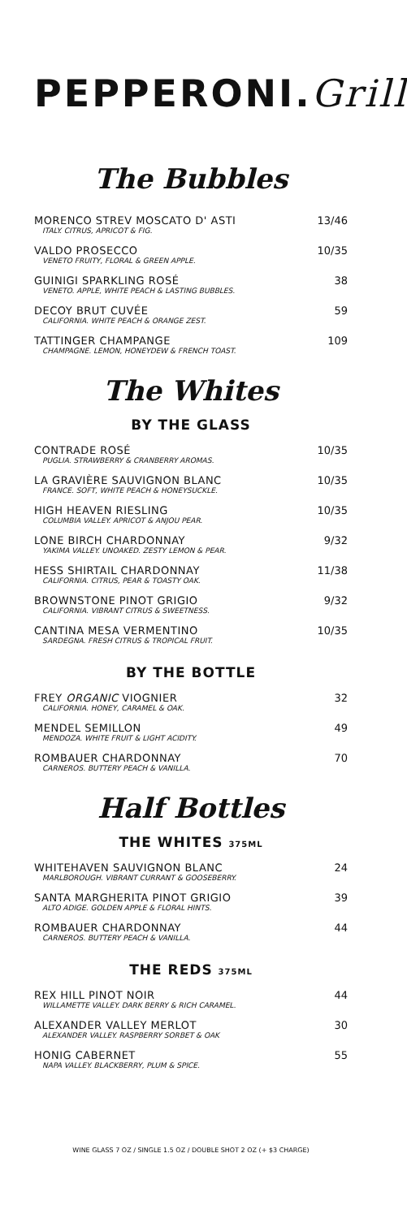PEPPERONI.Grill
The Bubbles
MORENCO STREV MOSCATO D' ASTI
ITALY. CITRUS, APRICOT & FIG.
13/46
VALDO PROSECCO
VENETO FRUITY, FLORAL & GREEN APPLE.
10/35
GUINIGI SPARKLING ROSÉ
VENETO. APPLE, WHITE PEACH & LASTING BUBBLES.
38
DECOY BRUT CUVÉE
CALIFORNIA. WHITE PEACH & ORANGE ZEST.
59
TATTINGER CHAMPANGE
CHAMPAGNE. LEMON, HONEYDEW & FRENCH TOAST.
109
The Whites
BY THE GLASS
CONTRADE ROSÉ
PUGLIA. STRAWBERRY & CRANBERRY AROMAS.
10/35
LA GRAVIÈRE SAUVIGNON BLANC
FRANCE. SOFT, WHITE PEACH & HONEYSUCKLE.
10/35
HIGH HEAVEN RIESLING
COLUMBIA VALLEY. APRICOT & ANJOU PEAR.
10/35
LONE BIRCH CHARDONNAY
YAKIMA VALLEY. UNOAKED. ZESTY LEMON & PEAR.
9/32
HESS SHIRTAIL CHARDONNAY
CALIFORNIA. CITRUS, PEAR & TOASTY OAK.
11/38
BROWNSTONE PINOT GRIGIO
CALIFORNIA. VIBRANT CITRUS & SWEETNESS.
9/32
CANTINA MESA VERMENTINO
SARDEGNA. FRESH CITRUS & TROPICAL FRUIT.
10/35
BY THE BOTTLE
FREY ORGANIC VIOGNIER
CALIFORNIA. HONEY, CARAMEL & OAK.
32
MENDEL SEMILLON
MENDOZA. WHITE FRUIT & LIGHT ACIDITY.
49
ROMBAUER CHARDONNAY
CARNEROS. BUTTERY PEACH & VANILLA.
70
Half Bottles
THE WHITES 375ML
WHITEHAVEN SAUVIGNON BLANC
MARLBOROUGH. VIBRANT CURRANT & GOOSEBERRY.
24
SANTA MARGHERITA PINOT GRIGIO
ALTO ADIGE. GOLDEN APPLE & FLORAL HINTS.
39
ROMBAUER CHARDONNAY
CARNEROS. BUTTERY PEACH & VANILLA.
44
THE REDS 375ML
REX HILL PINOT NOIR
WILLAMETTE VALLEY. DARK BERRY & RICH CARAMEL.
44
ALEXANDER VALLEY MERLOT
ALEXANDER VALLEY. RASPBERRY SORBET & OAK
30
HONIG CABERNET
NAPA VALLEY. BLACKBERRY, PLUM & SPICE.
55
WINE GLASS 7 OZ / SINGLE 1.5 OZ / DOUBLE SHOT 2 OZ (+ $3 CHARGE)